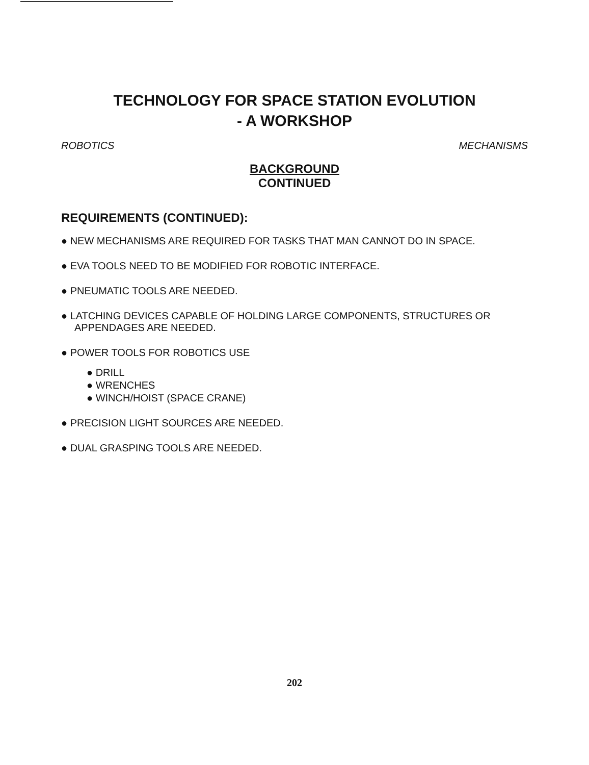TECHNOLOGY FOR SPACE STATION EVOLUTION
- A WORKSHOP
ROBOTICS MECHANISMS
BACKGROUND
CONTINUED
REQUIREMENTS (CONTINUED):
● NEW MECHANISMS ARE REQUIRED FOR TASKS THAT MAN CANNOT DO IN SPACE.
● EVA TOOLS NEED TO BE MODIFIED FOR ROBOTIC INTERFACE.
● PNEUMATIC TOOLS ARE NEEDED.
● LATCHING DEVICES CAPABLE OF HOLDING LARGE COMPONENTS, STRUCTURES OR APPENDAGES ARE NEEDED.
● POWER TOOLS FOR ROBOTICS USE
● DRILL
● WRENCHES
● WINCH/HOIST (SPACE CRANE)
● PRECISION LIGHT SOURCES ARE NEEDED.
● DUAL GRASPING TOOLS ARE NEEDED.
202